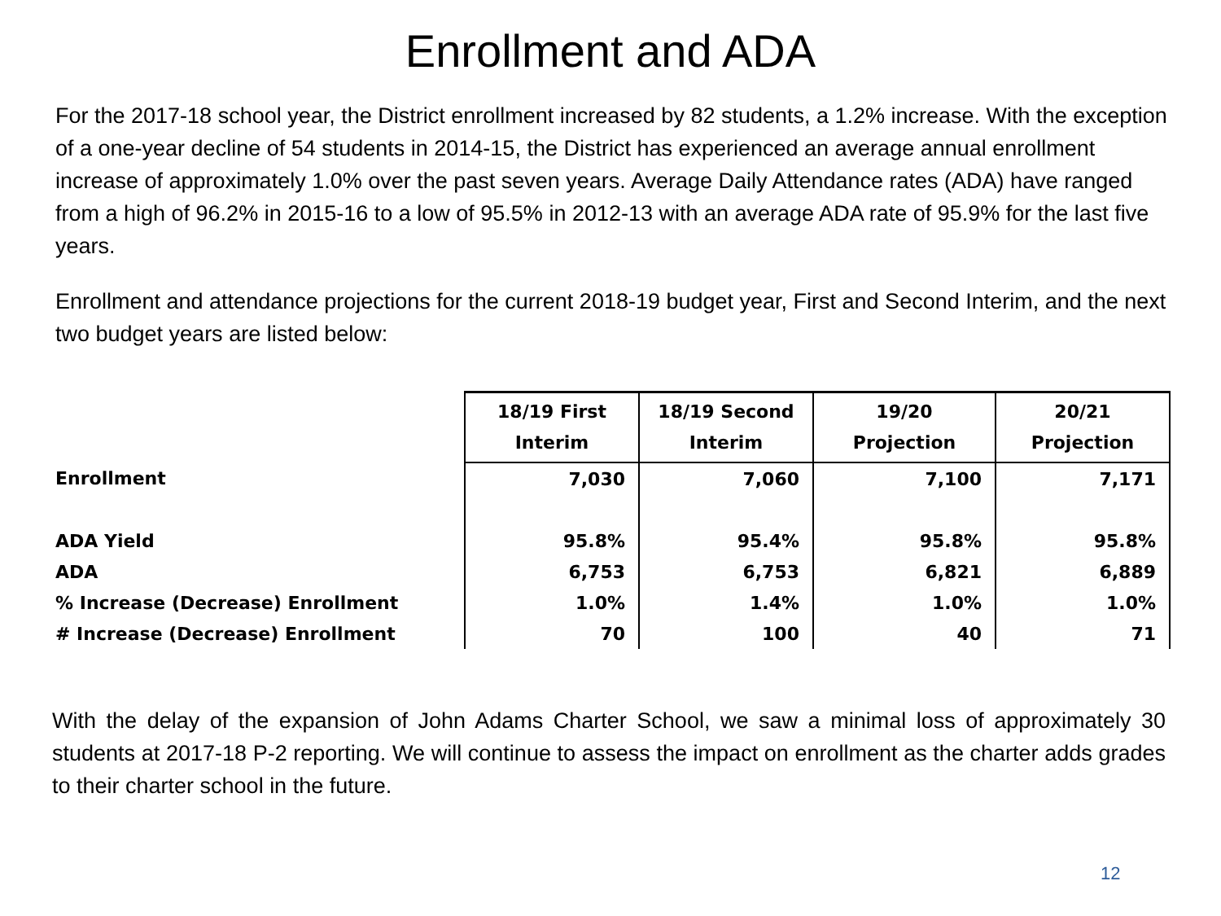Enrollment and ADA
For the 2017-18 school year, the District enrollment increased by 82 students, a 1.2% increase. With the exception of a one-year decline of 54 students in 2014-15, the District has experienced an average annual enrollment increase of approximately 1.0% over the past seven years. Average Daily Attendance rates (ADA) have ranged from a high of 96.2% in 2015-16 to a low of 95.5% in 2012-13 with an average ADA rate of 95.9% for the last five years.
Enrollment and attendance projections for the current 2018-19 budget year, First and Second Interim, and the next two budget years are listed below:
| | 18/19 First Interim | 18/19 Second Interim | 19/20 Projection | 20/21 Projection |
| --- | --- | --- | --- | --- |
| Enrollment | 7,030 | 7,060 | 7,100 | 7,171 |
| ADA Yield | 95.8% | 95.4% | 95.8% | 95.8% |
| ADA | 6,753 | 6,753 | 6,821 | 6,889 |
| % Increase (Decrease) Enrollment | 1.0% | 1.4% | 1.0% | 1.0% |
| # Increase (Decrease) Enrollment | 70 | 100 | 40 | 71 |
With the delay of the expansion of John Adams Charter School, we saw a minimal loss of approximately 30 students at 2017-18 P-2 reporting. We will continue to assess the impact on enrollment as the charter adds grades to their charter school in the future.
12